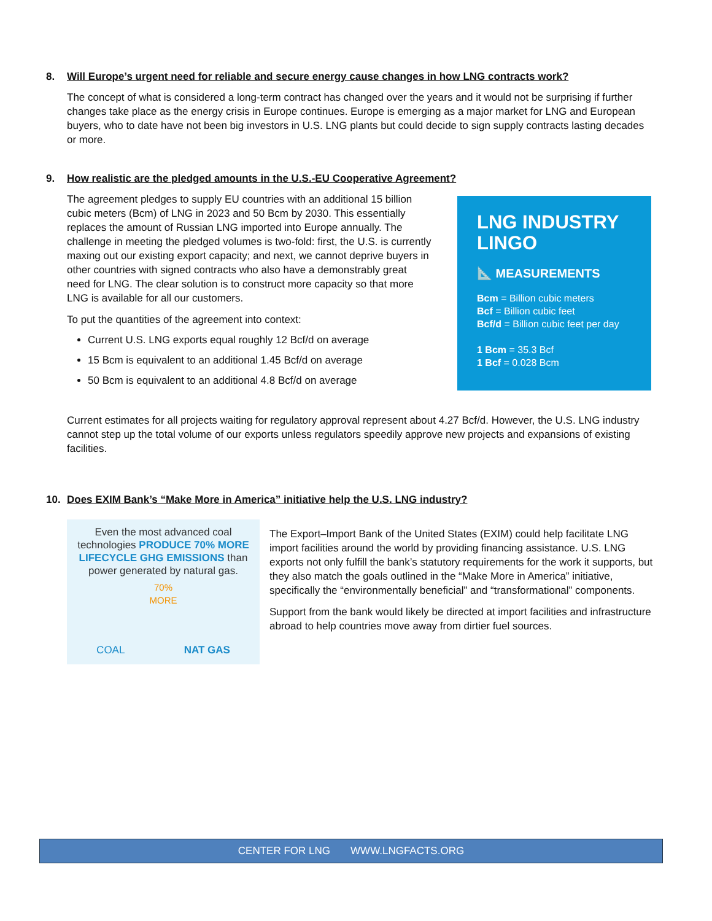8. Will Europe’s urgent need for reliable and secure energy cause changes in how LNG contracts work?
The concept of what is considered a long-term contract has changed over the years and it would not be surprising if further changes take place as the energy crisis in Europe continues. Europe is emerging as a major market for LNG and European buyers, who to date have not been big investors in U.S. LNG plants but could decide to sign supply contracts lasting decades or more.
9. How realistic are the pledged amounts in the U.S.-EU Cooperative Agreement?
The agreement pledges to supply EU countries with an additional 15 billion cubic meters (Bcm) of LNG in 2023 and 50 Bcm by 2030. This essentially replaces the amount of Russian LNG imported into Europe annually. The challenge in meeting the pledged volumes is two-fold: first, the U.S. is currently maxing out our existing export capacity; and next, we cannot deprive buyers in other countries with signed contracts who also have a demonstrably great need for LNG. The clear solution is to construct more capacity so that more LNG is available for all our customers.
To put the quantities of the agreement into context:
Current U.S. LNG exports equal roughly 12 Bcf/d on average
15 Bcm is equivalent to an additional 1.45 Bcf/d on average
50 Bcm is equivalent to an additional 4.8 Bcf/d on average
LNG INDUSTRY LINGO
📐 MEASUREMENTS
Bcm = Billion cubic meters
Bcf = Billion cubic feet
Bcf/d = Billion cubic feet per day
1 Bcm = 35.3 Bcf
1 Bcf = 0.028 Bcm
Current estimates for all projects waiting for regulatory approval represent about 4.27 Bcf/d. However, the U.S. LNG industry cannot step up the total volume of our exports unless regulators speedily approve new projects and expansions of existing facilities.
10. Does EXIM Bank’s “Make More in America” initiative help the U.S. LNG industry?
Even the most advanced coal technologies PRODUCE 70% MORE LIFECYCLE GHG EMISSIONS than power generated by natural gas.
70%
MORE
COAL NAT GAS
The Export–Import Bank of the United States (EXIM) could help facilitate LNG import facilities around the world by providing financing assistance. U.S. LNG exports not only fulfill the bank’s statutory requirements for the work it supports, but they also match the goals outlined in the “Make More in America” initiative, specifically the “environmentally beneficial” and “transformational” components.
Support from the bank would likely be directed at import facilities and infrastructure abroad to help countries move away from dirtier fuel sources.
CENTER FOR LNG WWW.LNGFACTS.ORG